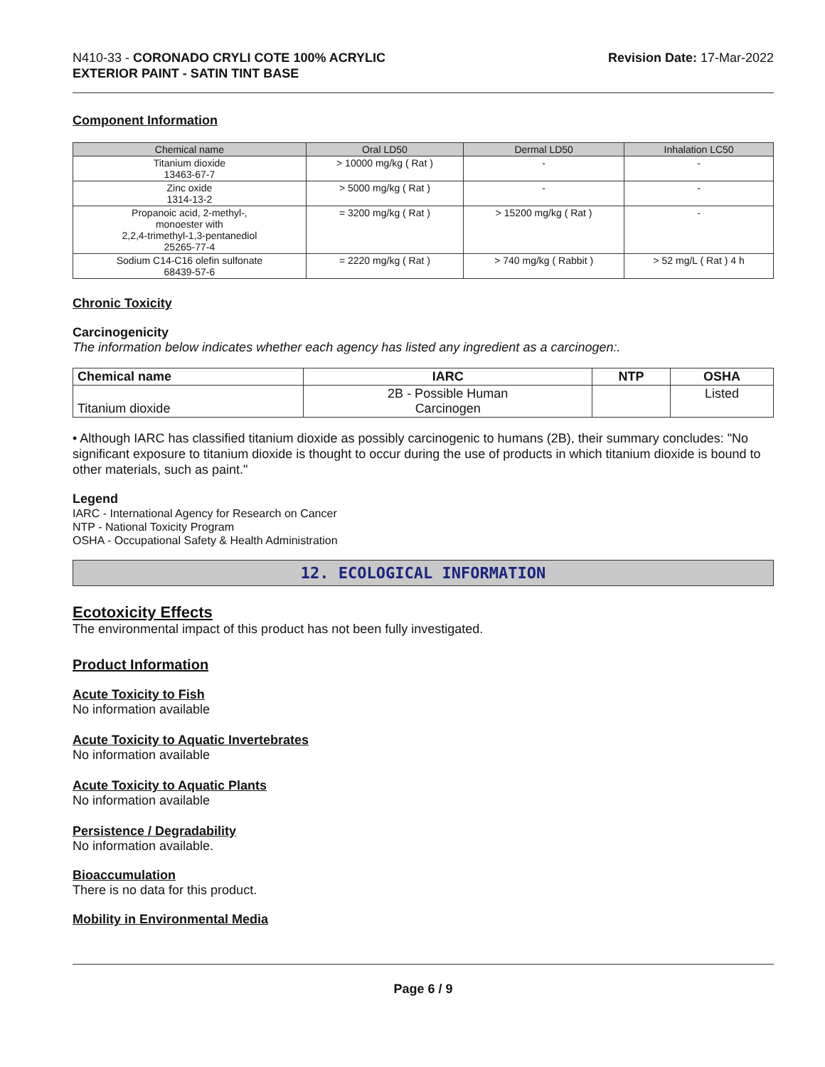N410-33 - CORONADO CRYLI COTE 100% ACRYLIC
EXTERIOR PAINT - SATIN TINT BASE
Revision Date: 17-Mar-2022
Component Information
| Chemical name | Oral LD50 | Dermal LD50 | Inhalation LC50 |
| --- | --- | --- | --- |
| Titanium dioxide 13463-67-7 | > 10000 mg/kg ( Rat ) | - | - |
| Zinc oxide 1314-13-2 | > 5000 mg/kg ( Rat ) | - | - |
| Propanoic acid, 2-methyl-, monoester with 2,2,4-trimethyl-1,3-pentanediol 25265-77-4 | = 3200 mg/kg ( Rat ) | > 15200 mg/kg ( Rat ) | - |
| Sodium C14-C16 olefin sulfonate 68439-57-6 | = 2220 mg/kg ( Rat ) | > 740 mg/kg ( Rabbit ) | > 52 mg/L ( Rat ) 4 h |
Chronic Toxicity
Carcinogenicity
The information below indicates whether each agency has listed any ingredient as a carcinogen:.
| Chemical name | IARC | NTP | OSHA |
| --- | --- | --- | --- |
| Titanium dioxide | 2B - Possible Human Carcinogen | | Listed |
• Although IARC has classified titanium dioxide as possibly carcinogenic to humans (2B), their summary concludes: "No significant exposure to titanium dioxide is thought to occur during the use of products in which titanium dioxide is bound to other materials, such as paint."
Legend
IARC - International Agency for Research on Cancer
NTP - National Toxicity Program
OSHA - Occupational Safety & Health Administration
12. ECOLOGICAL INFORMATION
Ecotoxicity Effects
The environmental impact of this product has not been fully investigated.
Product Information
Acute Toxicity to Fish
No information available
Acute Toxicity to Aquatic Invertebrates
No information available
Acute Toxicity to Aquatic Plants
No information available
Persistence / Degradability
No information available.
Bioaccumulation
There is no data for this product.
Mobility in Environmental Media
Page 6 / 9